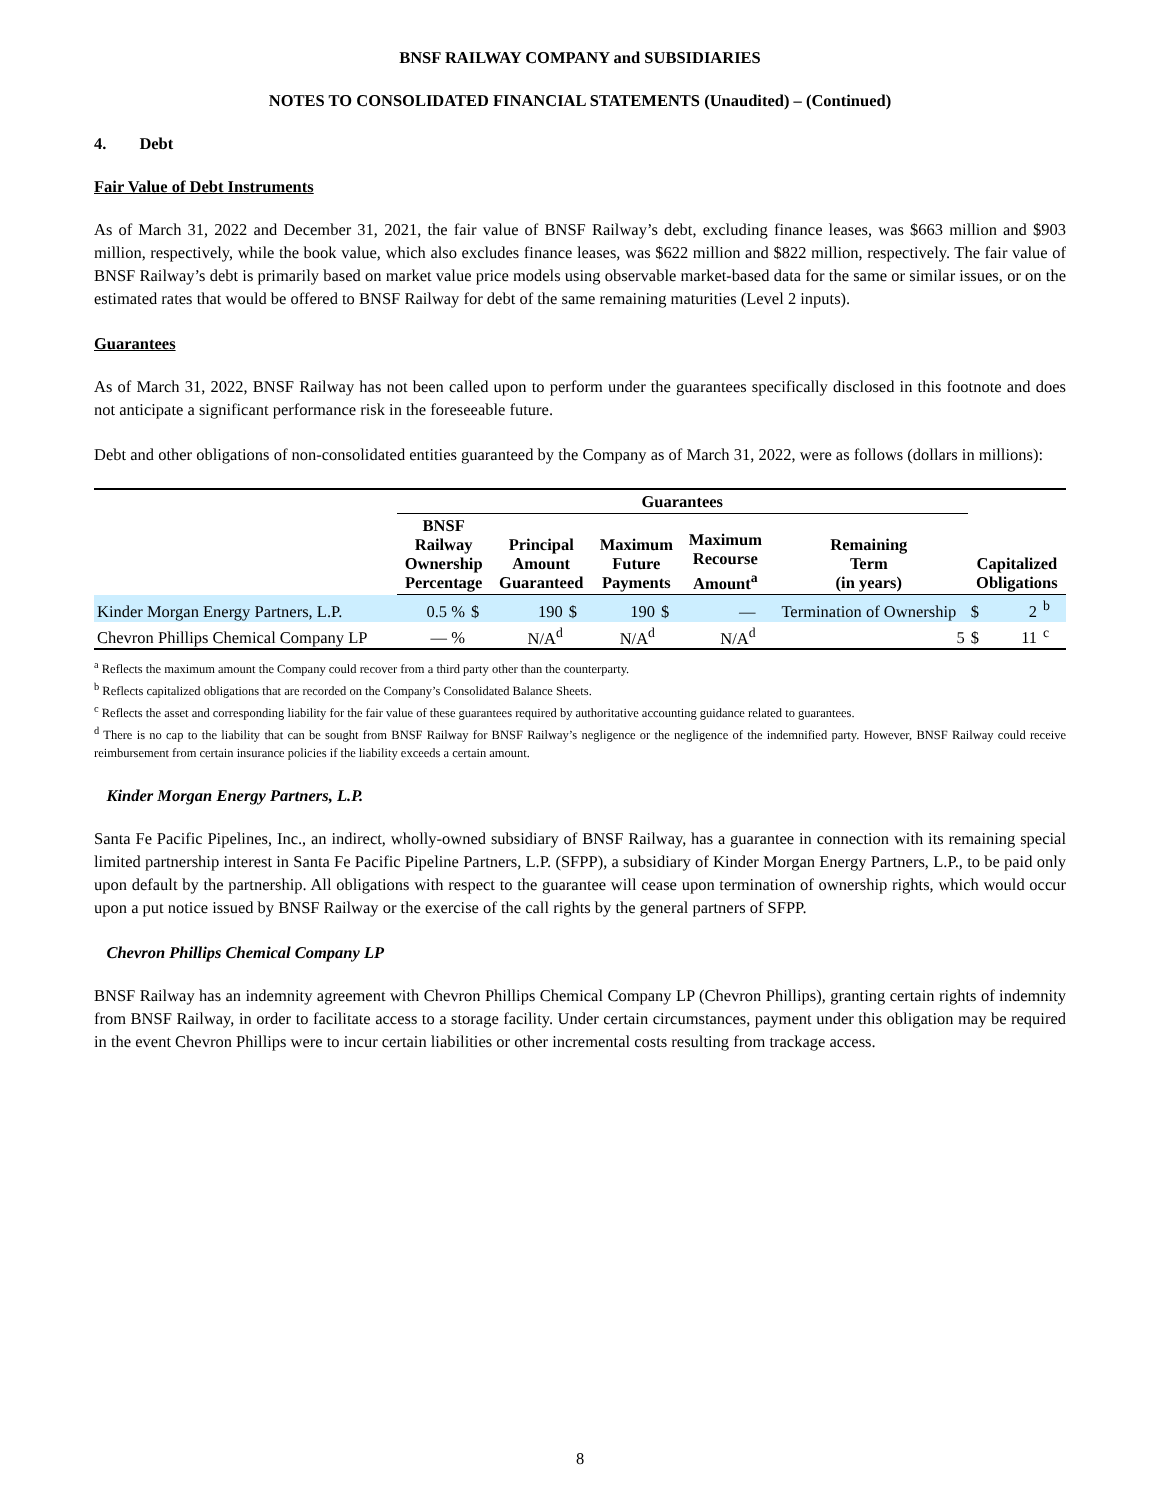BNSF RAILWAY COMPANY and SUBSIDIARIES
NOTES TO CONSOLIDATED FINANCIAL STATEMENTS (Unaudited) – (Continued)
4. Debt
Fair Value of Debt Instruments
As of March 31, 2022 and December 31, 2021, the fair value of BNSF Railway’s debt, excluding finance leases, was $663 million and $903 million, respectively, while the book value, which also excludes finance leases, was $622 million and $822 million, respectively. The fair value of BNSF Railway’s debt is primarily based on market value price models using observable market-based data for the same or similar issues, or on the estimated rates that would be offered to BNSF Railway for debt of the same remaining maturities (Level 2 inputs).
Guarantees
As of March 31, 2022, BNSF Railway has not been called upon to perform under the guarantees specifically disclosed in this footnote and does not anticipate a significant performance risk in the foreseeable future.
Debt and other obligations of non-consolidated entities guaranteed by the Company as of March 31, 2022, were as follows (dollars in millions):
| | Guarantees | | | | | | | | | | | |
| --- | --- | --- | --- | --- | --- | --- | --- | --- | --- | --- | --- | --- |
| | BNSF Railway Ownership Percentage | | Principal Amount Guaranteed | | Maximum Future Payments | | Maximum Recourse Amount<sup>a</sup> | | Remaining Term (in years) | Capitalized Obligations | | |
| Kinder Morgan Energy Partners, L.P. | 0.5 % | $ | 190 | $ | 190 | $ | — | | Termination of Ownership | $ | 2 | <sup>b</sup> |
| Chevron Phillips Chemical Company LP | — % | | N/A<sup>d</sup> | | N/A<sup>d</sup> | | N/A<sup>d</sup> | | 5 | $ | 11 | <sup>c</sup> |
<sup>a</sup> Reflects the maximum amount the Company could recover from a third party other than the counterparty.
<sup>b</sup> Reflects capitalized obligations that are recorded on the Company’s Consolidated Balance Sheets.
<sup>c</sup> Reflects the asset and corresponding liability for the fair value of these guarantees required by authoritative accounting guidance related to guarantees.
<sup>d</sup> There is no cap to the liability that can be sought from BNSF Railway for BNSF Railway’s negligence or the negligence of the indemnified party. However, BNSF Railway could receive reimbursement from certain insurance policies if the liability exceeds a certain amount.
Kinder Morgan Energy Partners, L.P.
Santa Fe Pacific Pipelines, Inc., an indirect, wholly-owned subsidiary of BNSF Railway, has a guarantee in connection with its remaining special limited partnership interest in Santa Fe Pacific Pipeline Partners, L.P. (SFPP), a subsidiary of Kinder Morgan Energy Partners, L.P., to be paid only upon default by the partnership. All obligations with respect to the guarantee will cease upon termination of ownership rights, which would occur upon a put notice issued by BNSF Railway or the exercise of the call rights by the general partners of SFPP.
Chevron Phillips Chemical Company LP
BNSF Railway has an indemnity agreement with Chevron Phillips Chemical Company LP (Chevron Phillips), granting certain rights of indemnity from BNSF Railway, in order to facilitate access to a storage facility. Under certain circumstances, payment under this obligation may be required in the event Chevron Phillips were to incur certain liabilities or other incremental costs resulting from trackage access.
8